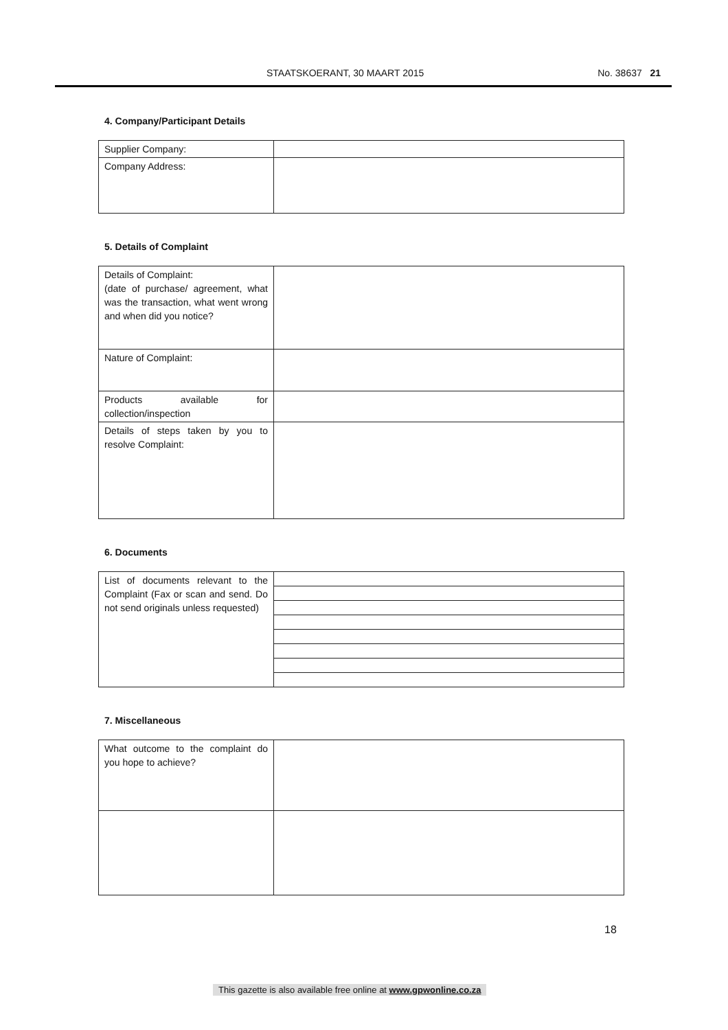STAATSKOERANT, 30 MAART 2015 No. 38637 21
4. Company/Participant Details
| Supplier Company: | |
| Company Address: | |
5. Details of Complaint
| Details of Complaint: (date of purchase/ agreement, what was the transaction, what went wrong and when did you notice? | |
| Nature of Complaint: | |
| Products available for collection/inspection | |
| Details of steps taken by you to resolve Complaint: | |
6. Documents
| List of documents relevant to the Complaint (Fax or scan and send. Do not send originals unless requested) | |
7. Miscellaneous
| What outcome to the complaint do you hope to achieve? | |
18
This gazette is also available free online at www.gpwonline.co.za